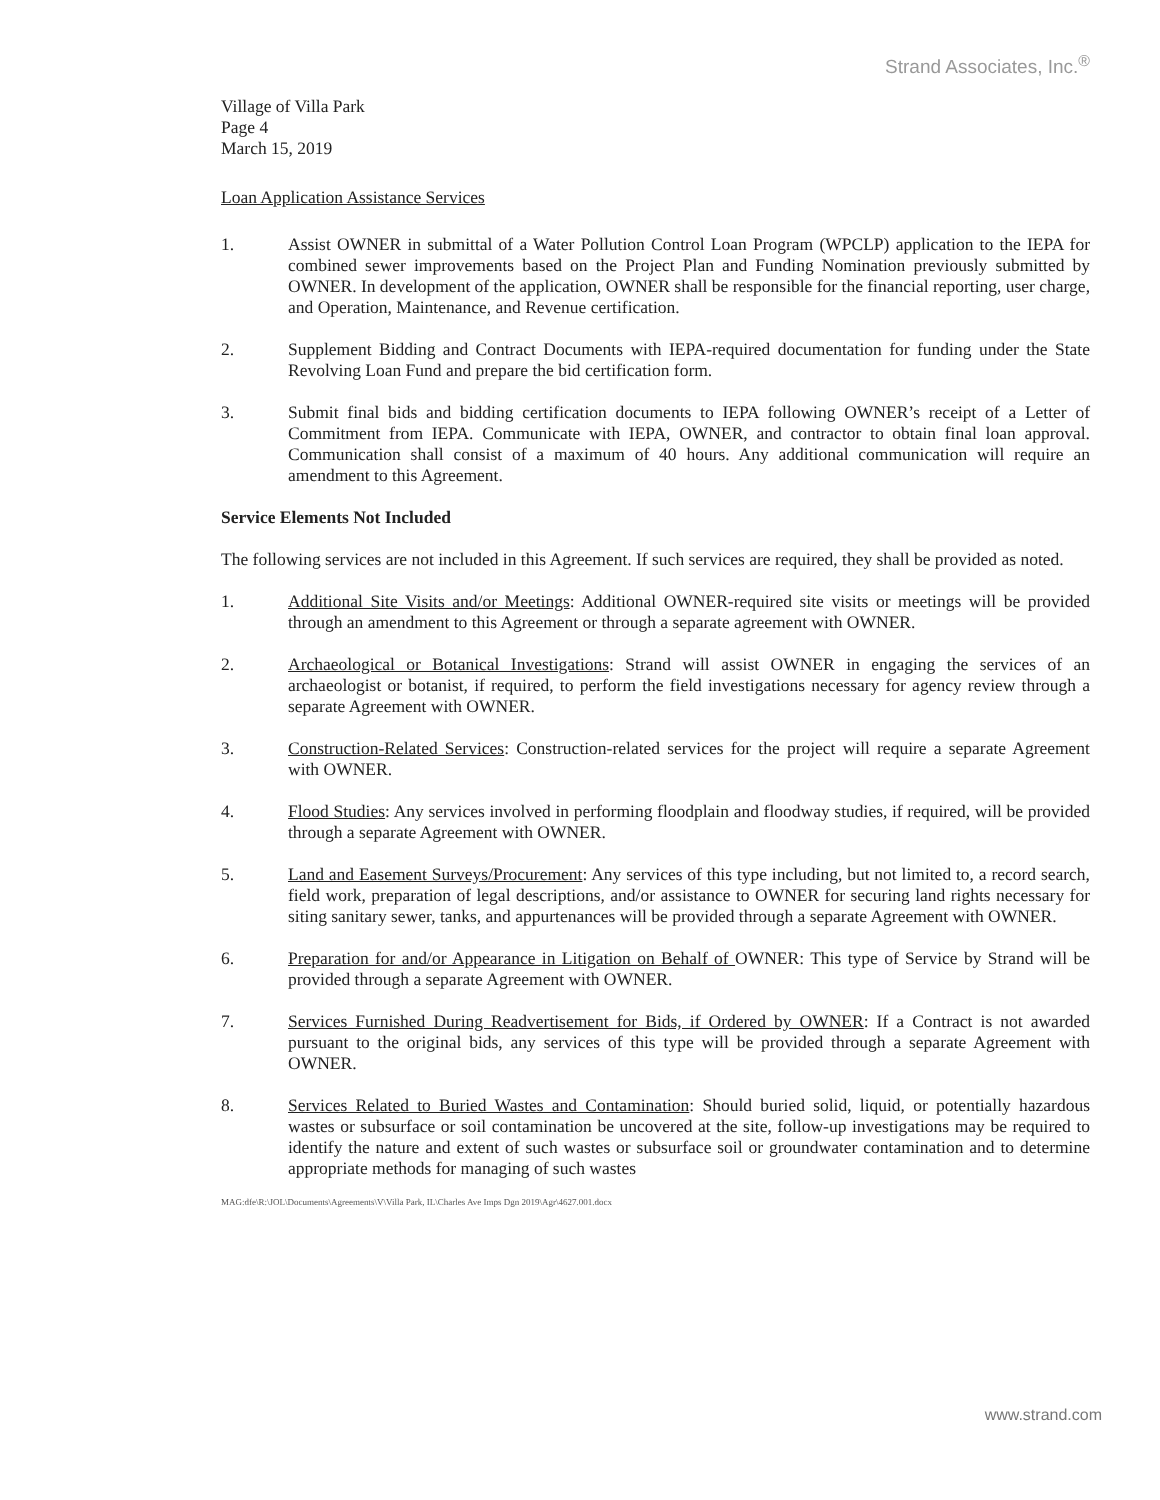Strand Associates, Inc.<sup>®</sup>
Village of Villa Park
Page 4
March 15, 2019
Loan Application Assistance Services
1. Assist OWNER in submittal of a Water Pollution Control Loan Program (WPCLP) application to the IEPA for combined sewer improvements based on the Project Plan and Funding Nomination previously submitted by OWNER. In development of the application, OWNER shall be responsible for the financial reporting, user charge, and Operation, Maintenance, and Revenue certification.
2. Supplement Bidding and Contract Documents with IEPA-required documentation for funding under the State Revolving Loan Fund and prepare the bid certification form.
3. Submit final bids and bidding certification documents to IEPA following OWNER’s receipt of a Letter of Commitment from IEPA. Communicate with IEPA, OWNER, and contractor to obtain final loan approval. Communication shall consist of a maximum of 40 hours. Any additional communication will require an amendment to this Agreement.
Service Elements Not Included
The following services are not included in this Agreement. If such services are required, they shall be provided as noted.
1. Additional Site Visits and/or Meetings: Additional OWNER-required site visits or meetings will be provided through an amendment to this Agreement or through a separate agreement with OWNER.
2. Archaeological or Botanical Investigations: Strand will assist OWNER in engaging the services of an archaeologist or botanist, if required, to perform the field investigations necessary for agency review through a separate Agreement with OWNER.
3. Construction-Related Services: Construction-related services for the project will require a separate Agreement with OWNER.
4. Flood Studies: Any services involved in performing floodplain and floodway studies, if required, will be provided through a separate Agreement with OWNER.
5. Land and Easement Surveys/Procurement: Any services of this type including, but not limited to, a record search, field work, preparation of legal descriptions, and/or assistance to OWNER for securing land rights necessary for siting sanitary sewer, tanks, and appurtenances will be provided through a separate Agreement with OWNER.
6. Preparation for and/or Appearance in Litigation on Behalf of OWNER: This type of Service by Strand will be provided through a separate Agreement with OWNER.
7. Services Furnished During Readvertisement for Bids, if Ordered by OWNER: If a Contract is not awarded pursuant to the original bids, any services of this type will be provided through a separate Agreement with OWNER.
8. Services Related to Buried Wastes and Contamination: Should buried solid, liquid, or potentially hazardous wastes or subsurface or soil contamination be uncovered at the site, follow-up investigations may be required to identify the nature and extent of such wastes or subsurface soil or groundwater contamination and to determine appropriate methods for managing of such wastes
MAG:dfe\R:\JOL\Documents\Agreements\V\Villa Park, IL\Charles Ave Imps Dgn 2019\Agr\4627.001.docx
www.strand.com